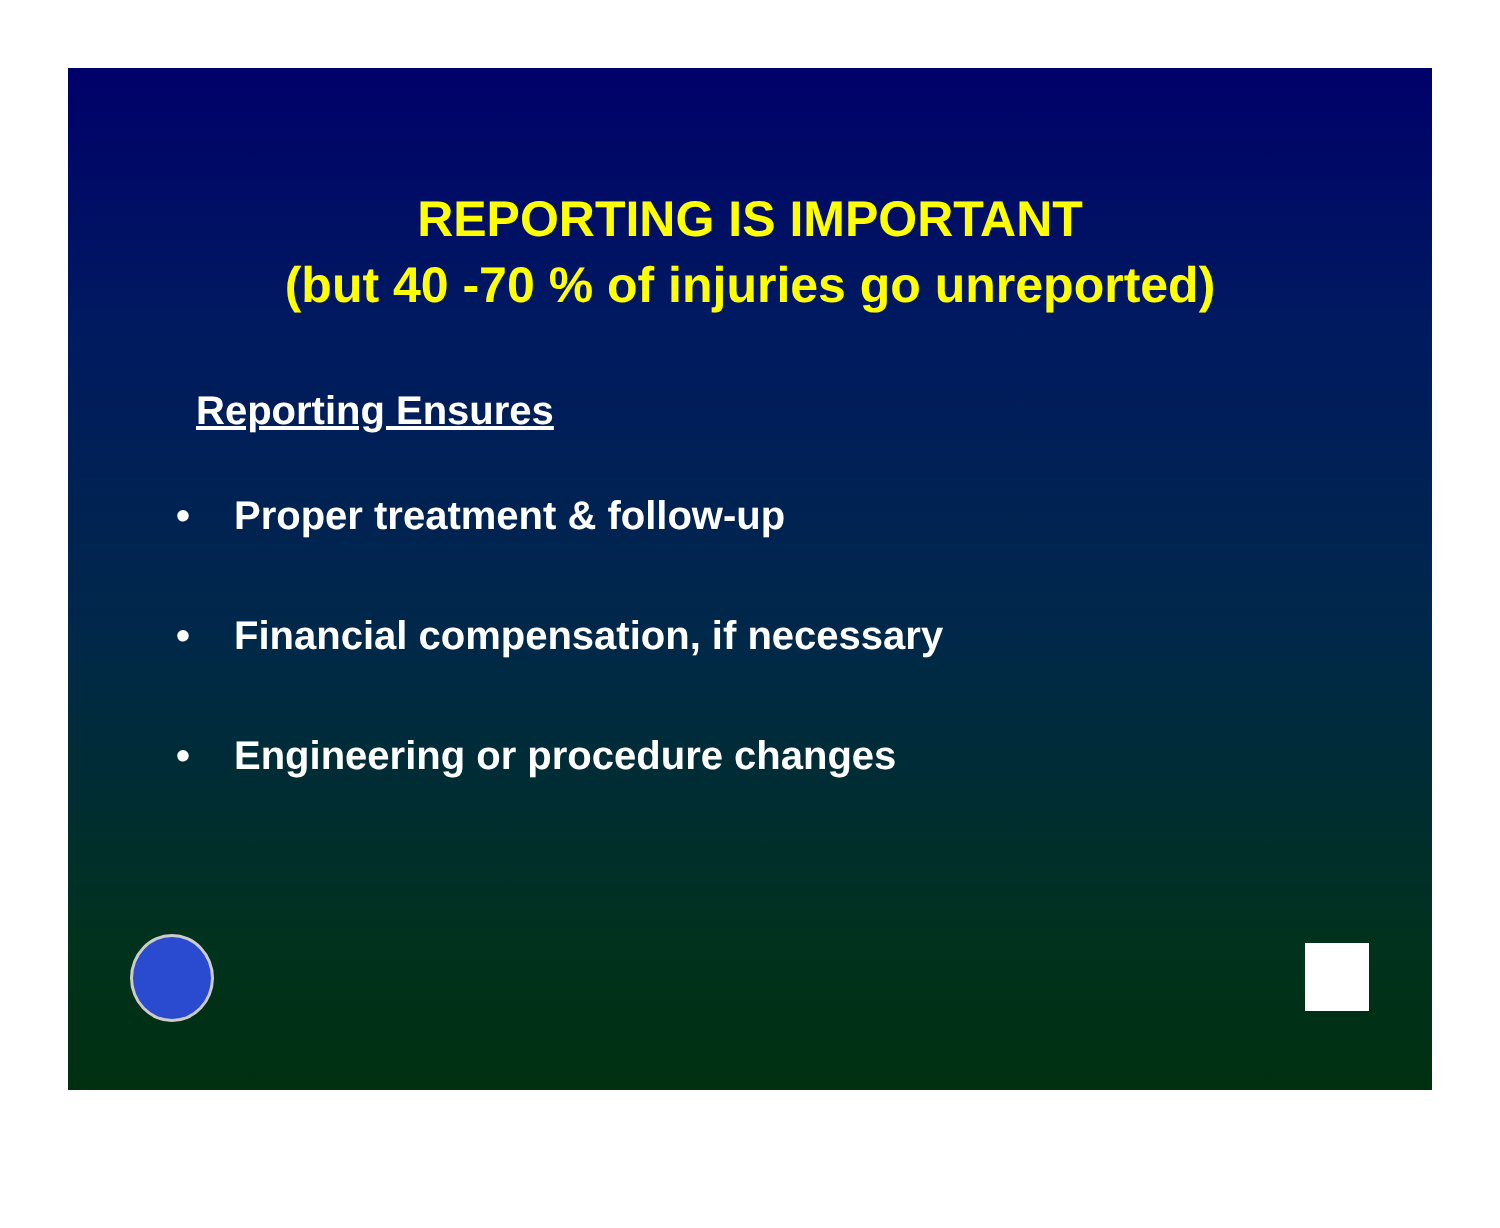REPORTING IS IMPORTANT
(but 40 -70 % of injuries go unreported)
Reporting Ensures
• Proper treatment & follow-up
• Financial compensation, if necessary
• Engineering or procedure changes